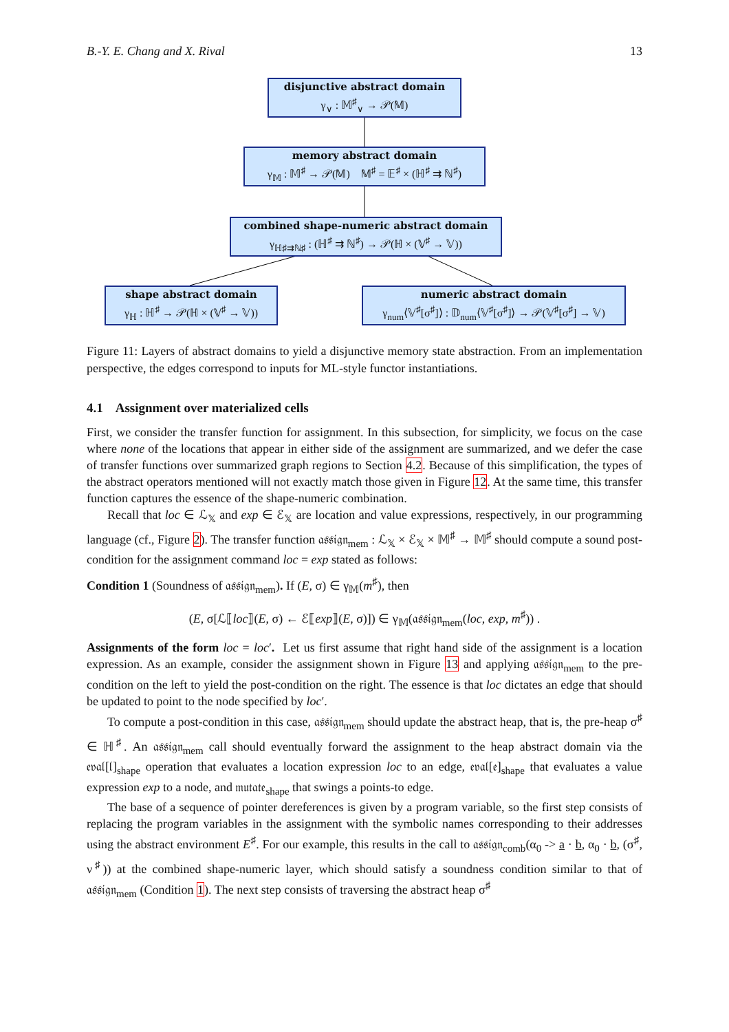B.-Y. E. Chang and X. Rival 13
disjunctive abstract domain
γ<sub>∨</sub> : 𝕄<sup>♯</sup><sub>∨</sub> → 𝒫(𝕄)
memory abstract domain
γ<sub>𝕄</sub> : 𝕄<sup>♯</sup> → 𝒫(𝕄) 𝕄<sup>♯</sup> = 𝔼<sup>♯</sup> × (ℍ<sup>♯</sup> ⇉ ℕ<sup>♯</sup>)
combined shape-numeric abstract domain
γ<sub>ℍ♯⇉ℕ♯</sub> : (ℍ<sup>♯</sup> ⇉ ℕ<sup>♯</sup>) → 𝒫(ℍ × (𝕍<sup>♯</sup> → 𝕍))
shape abstract domain
γ<sub>ℍ</sub> : ℍ<sup>♯</sup> → 𝒫(ℍ × (𝕍<sup>♯</sup> → 𝕍))
numeric abstract domain
γ<sub>num</sub>⟨𝕍<sup>♯</sup>[σ<sup>♯</sup>]⟩ : 𝔻<sub>num</sub>⟨𝕍<sup>♯</sup>[σ<sup>♯</sup>]⟩ → 𝒫(𝕍<sup>♯</sup>[σ<sup>♯</sup>] → 𝕍)
Figure 11: Layers of abstract domains to yield a disjunctive memory state abstraction. From an implementation perspective, the edges correspond to inputs for ML-style functor instantiations.
4.1 Assignment over materialized cells
First, we consider the transfer function for assignment. In this subsection, for simplicity, we focus on the case where none of the locations that appear in either side of the assignment are summarized, and we defer the case of transfer functions over summarized graph regions to Section 4.2. Because of this simplification, the types of the abstract operators mentioned will not exactly match those given in Figure 12. At the same time, this transfer function captures the essence of the shape-numeric combination.
Recall that loc ∈ ℒ<sub>𝕏</sub> and exp ∈ ℰ<sub>𝕏</sub> are location and value expressions, respectively, in our programming language (cf., Figure 2). The transfer function 𝔞𝔰𝔰𝔦𝔤𝔫<sub>mem</sub> : ℒ<sub>𝕏</sub> × ℰ<sub>𝕏</sub> × 𝕄<sup>♯</sup> → 𝕄<sup>♯</sup> should compute a sound post-condition for the assignment command loc = exp stated as follows:
Condition 1 (Soundness of 𝔞𝔰𝔰𝔦𝔤𝔫<sub>mem</sub>). If (E, σ) ∈ γ<sub>𝕄</sub>(m<sup>♯</sup>), then
(E, σ[ℒ⟦loc⟧(E, σ) ← ℰ⟦exp⟧(E, σ)]) ∈ γ<sub>𝕄</sub>(𝔞𝔰𝔰𝔦𝔤𝔫<sub>mem</sub>(loc, exp, m<sup>♯</sup>)) .
Assignments of the form loc = loc′. Let us first assume that right hand side of the assignment is a location expression. As an example, consider the assignment shown in Figure 13 and applying 𝔞𝔰𝔰𝔦𝔤𝔫<sub>mem</sub> to the pre-condition on the left to yield the post-condition on the right. The essence is that loc dictates an edge that should be updated to point to the node specified by loc′.
To compute a post-condition in this case, 𝔞𝔰𝔰𝔦𝔤𝔫<sub>mem</sub> should update the abstract heap, that is, the pre-heap σ<sup>♯</sup> ∈ ℍ<sup>♯</sup>. An 𝔞𝔰𝔰𝔦𝔤𝔫<sub>mem</sub> call should eventually forward the assignment to the heap abstract domain via the 𝔢𝔳𝔞𝔩[𝔩]<sub>shape</sub> operation that evaluates a location expression loc to an edge, 𝔢𝔳𝔞𝔩[𝔢]<sub>shape</sub> that evaluates a value expression exp to a node, and 𝔪𝔲𝔱𝔞𝔱𝔢<sub>shape</sub> that swings a points-to edge.
The base of a sequence of pointer dereferences is given by a program variable, so the first step consists of replacing the program variables in the assignment with the symbolic names corresponding to their addresses using the abstract environment E<sup>♯</sup>. For our example, this results in the call to 𝔞𝔰𝔰𝔦𝔤𝔫<sub>comb</sub>(α<sub>0</sub> -> a · b, α<sub>0</sub> · b, (σ<sup>♯</sup>, ν<sup>♯</sup>)) at the combined shape-numeric layer, which should satisfy a soundness condition similar to that of 𝔞𝔰𝔰𝔦𝔤𝔫<sub>mem</sub> (Condition 1). The next step consists of traversing the abstract heap σ<sup>♯</sup>